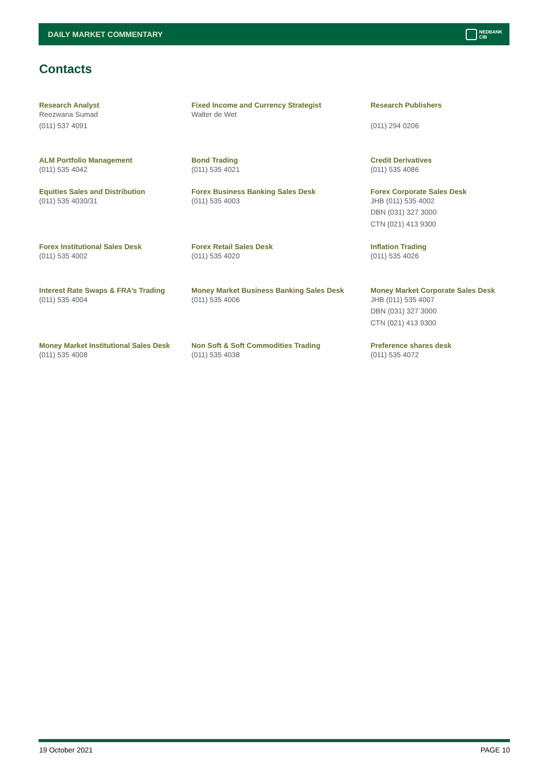DAILY MARKET COMMENTARY
NEDBANK
CIB
Contacts
Research Analyst
Reezwana Sumad
(011) 537 4091
Fixed Income and Currency Strategist
Walter de Wet
Research Publishers
(011) 294 0206
ALM Portfolio Management
(011) 535 4042
Bond Trading
(011) 535 4021
Credit Derivatives
(011) 535 4086
Equities Sales and Distribution
(011) 535 4030/31
Forex Business Banking Sales Desk
(011) 535 4003
Forex Corporate Sales Desk
JHB (011) 535 4002
DBN (031) 327 3000
CTN (021) 413 9300
Forex Institutional Sales Desk
(011) 535 4002
Forex Retail Sales Desk
(011) 535 4020
Inflation Trading
(011) 535 4026
Interest Rate Swaps & FRA’s Trading
(011) 535 4004
Money Market Business Banking Sales Desk
(011) 535 4006
Money Market Corporate Sales Desk
JHB (011) 535 4007
DBN (031) 327 3000
CTN (021) 413 9300
Money Market Institutional Sales Desk
(011) 535 4008
Non Soft & Soft Commodities Trading
(011) 535 4038
Preference shares desk
(011) 535 4072
19 October 2021 PAGE 10